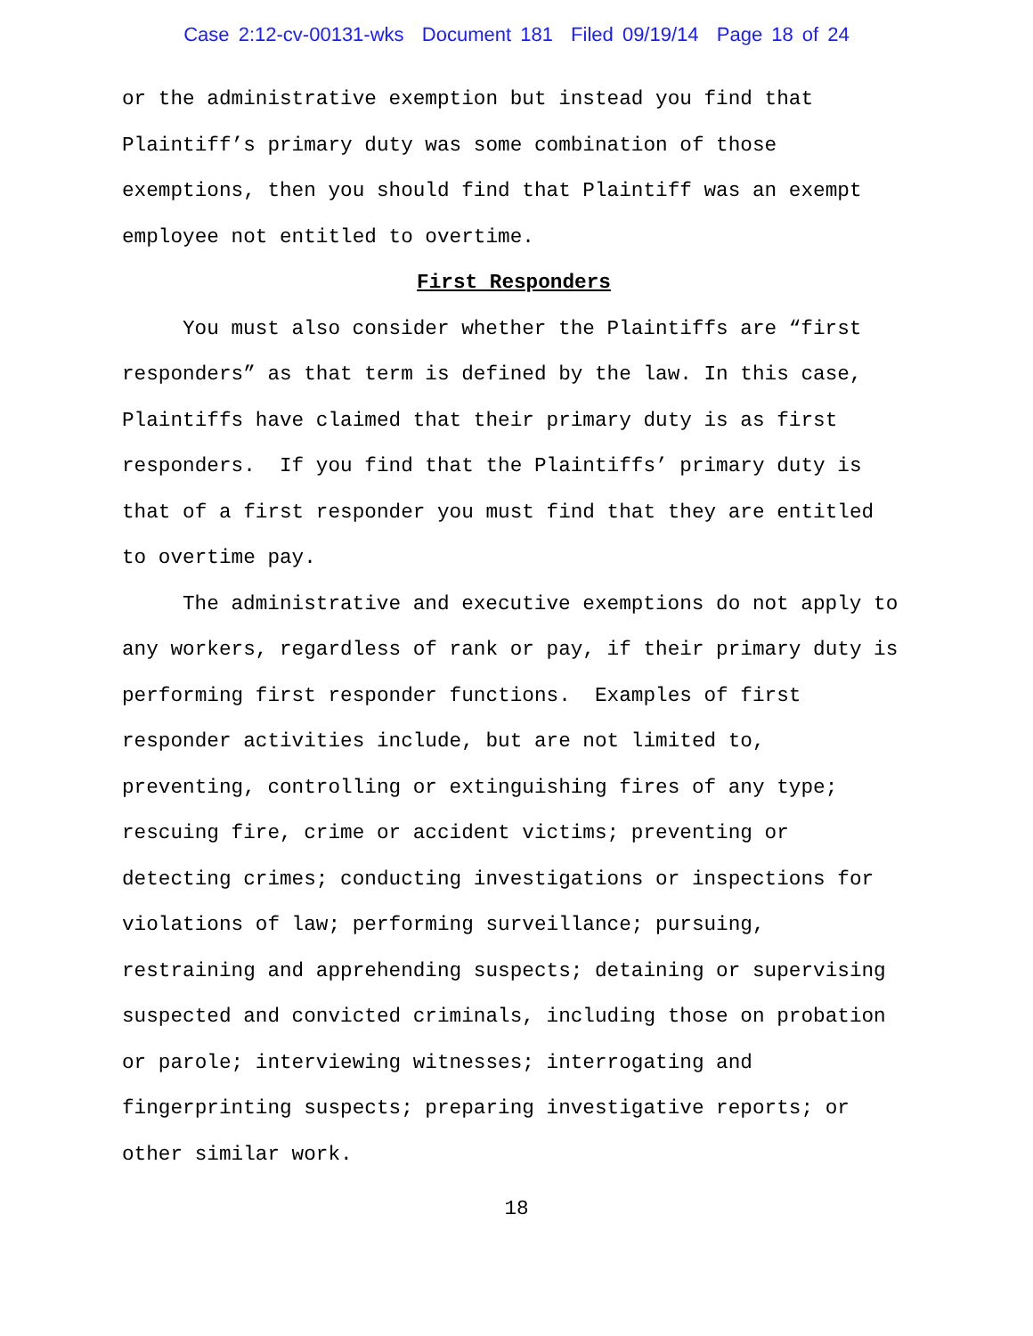Case 2:12-cv-00131-wks Document 181 Filed 09/19/14 Page 18 of 24
or the administrative exemption but instead you find that
Plaintiff’s primary duty was some combination of those
exemptions, then you should find that Plaintiff was an exempt
employee not entitled to overtime.
First Responders
You must also consider whether the Plaintiffs are “first responders” as that term is defined by the law. In this case, Plaintiffs have claimed that their primary duty is as first responders. If you find that the Plaintiffs’ primary duty is that of a first responder you must find that they are entitled to overtime pay.
The administrative and executive exemptions do not apply to any workers, regardless of rank or pay, if their primary duty is performing first responder functions. Examples of first responder activities include, but are not limited to, preventing, controlling or extinguishing fires of any type; rescuing fire, crime or accident victims; preventing or detecting crimes; conducting investigations or inspections for violations of law; performing surveillance; pursuing, restraining and apprehending suspects; detaining or supervising suspected and convicted criminals, including those on probation or parole; interviewing witnesses; interrogating and fingerprinting suspects; preparing investigative reports; or other similar work.
18